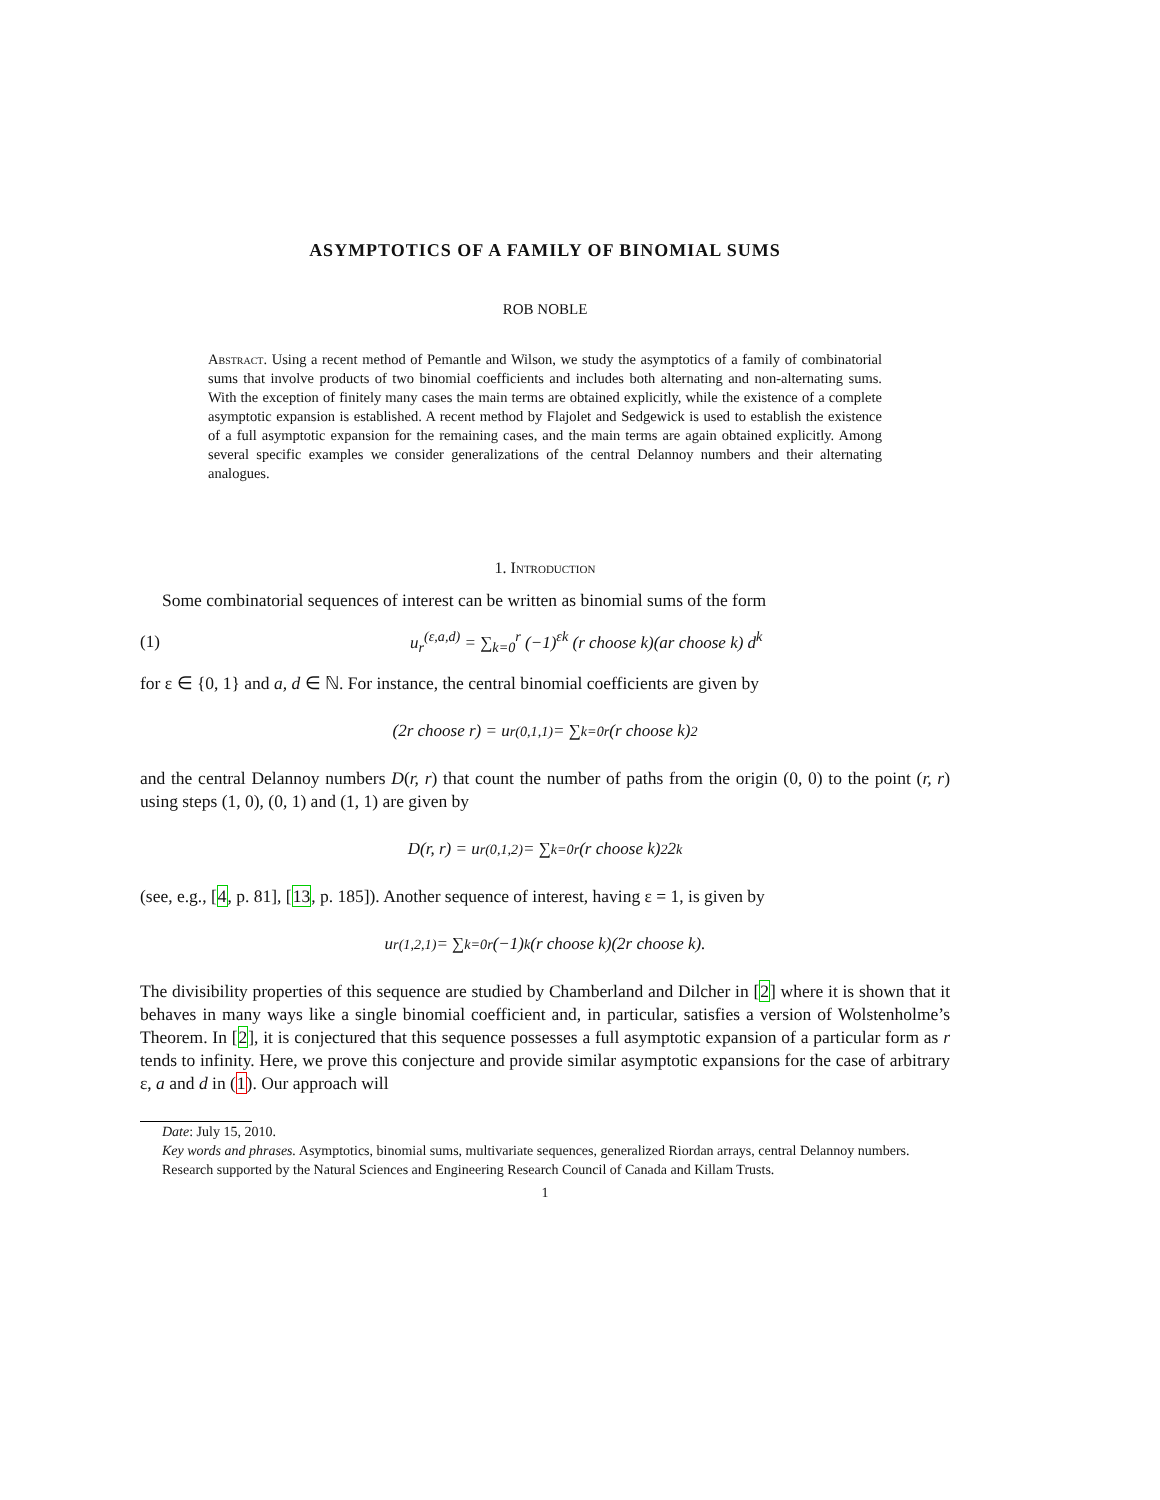ASYMPTOTICS OF A FAMILY OF BINOMIAL SUMS
ROB NOBLE
Abstract. Using a recent method of Pemantle and Wilson, we study the asymptotics of a family of combinatorial sums that involve products of two binomial coefficients and includes both alternating and non-alternating sums. With the exception of finitely many cases the main terms are obtained explicitly, while the existence of a complete asymptotic expansion is established. A recent method by Flajolet and Sedgewick is used to establish the existence of a full asymptotic expansion for the remaining cases, and the main terms are again obtained explicitly. Among several specific examples we consider generalizations of the central Delannoy numbers and their alternating analogues.
1. Introduction
Some combinatorial sequences of interest can be written as binomial sums of the form
(1) u<sub>r</sub><sup>(ε,a,d)</sup> = ∑<sub>k=0</sub><sup>r</sup> (−1)<sup>εk</sup> (r choose k)(ar choose k) d<sup>k</sup>
for ε ∈ {0, 1} and a, d ∈ ℕ. For instance, the central binomial coefficients are given by
(2r choose r) = u<sub>r</sub><sup>(0,1,1)</sup> = ∑<sub>k=0</sub><sup>r</sup> (r choose k)<sup>2</sup>
and the central Delannoy numbers D(r, r) that count the number of paths from the origin (0, 0) to the point (r, r) using steps (1, 0), (0, 1) and (1, 1) are given by
D(r, r) = u<sub>r</sub><sup>(0,1,2)</sup> = ∑<sub>k=0</sub><sup>r</sup> (r choose k)<sup>2</sup> 2<sup>k</sup>
(see, e.g., [4, p. 81], [13, p. 185]). Another sequence of interest, having ε = 1, is given by
u<sub>r</sub><sup>(1,2,1)</sup> = ∑<sub>k=0</sub><sup>r</sup> (−1)<sup>k</sup> (r choose k)(2r choose k).
The divisibility properties of this sequence are studied by Chamberland and Dilcher in [2] where it is shown that it behaves in many ways like a single binomial coefficient and, in particular, satisfies a version of Wolstenholme’s Theorem. In [2], it is conjectured that this sequence possesses a full asymptotic expansion of a particular form as r tends to infinity. Here, we prove this conjecture and provide similar asymptotic expansions for the case of arbitrary ε, a and d in (1). Our approach will
Date: July 15, 2010.
Key words and phrases. Asymptotics, binomial sums, multivariate sequences, generalized Riordan arrays, central Delannoy numbers.
Research supported by the Natural Sciences and Engineering Research Council of Canada and Killam Trusts.
1